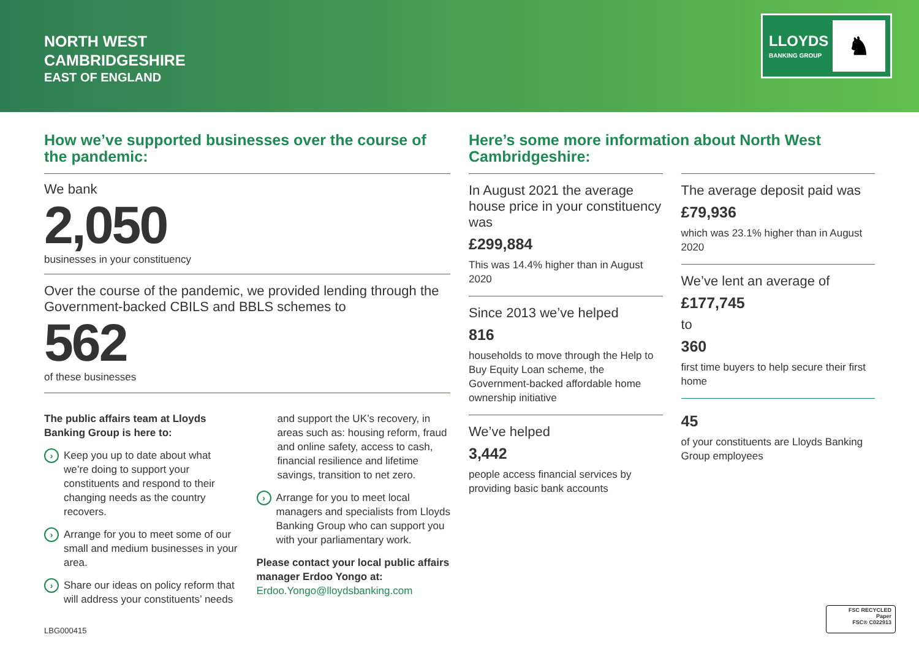NORTH WEST
CAMBRIDGESHIRE
EAST OF ENGLAND
LLOYDS
BANKING GROUP
♞
How we’ve supported businesses over the course of the pandemic:
We bank
2,050
businesses in your constituency
Over the course of the pandemic, we provided lending through the Government-backed CBILS and BBLS schemes to
562
of these businesses
The public affairs team at Lloyds Banking Group is here to:
›
Keep you up to date about what we’re doing to support your constituents and respond to their changing needs as the country recovers.
›
Arrange for you to meet some of our small and medium businesses in your area.
›
Share our ideas on policy reform that will address your constituents’ needs
and support the UK’s recovery, in areas such as: housing reform, fraud and online safety, access to cash, financial resilience and lifetime savings, transition to net zero.
›
Arrange for you to meet local managers and specialists from Lloyds Banking Group who can support you with your parliamentary work.
Please contact your local public affairs manager Erdoo Yongo at:
Erdoo.Yongo@lloydsbanking.com
Here’s some more information about North West Cambridgeshire:
In August 2021 the average house price in your constituency was
£299,884
This was 14.4% higher than in August 2020
Since 2013 we’ve helped
816
households to move through the Help to Buy Equity Loan scheme, the Government-backed affordable home ownership initiative
We’ve helped
3,442
people access financial services by providing basic bank accounts
The average deposit paid was
£79,936
which was 23.1% higher than in August 2020
We’ve lent an average of
£177,745
to
360
first time buyers to help secure their first home
45
of your constituents are Lloyds Banking Group employees
LBG000415
FSC RECYCLED
Paper
FSC® C022913